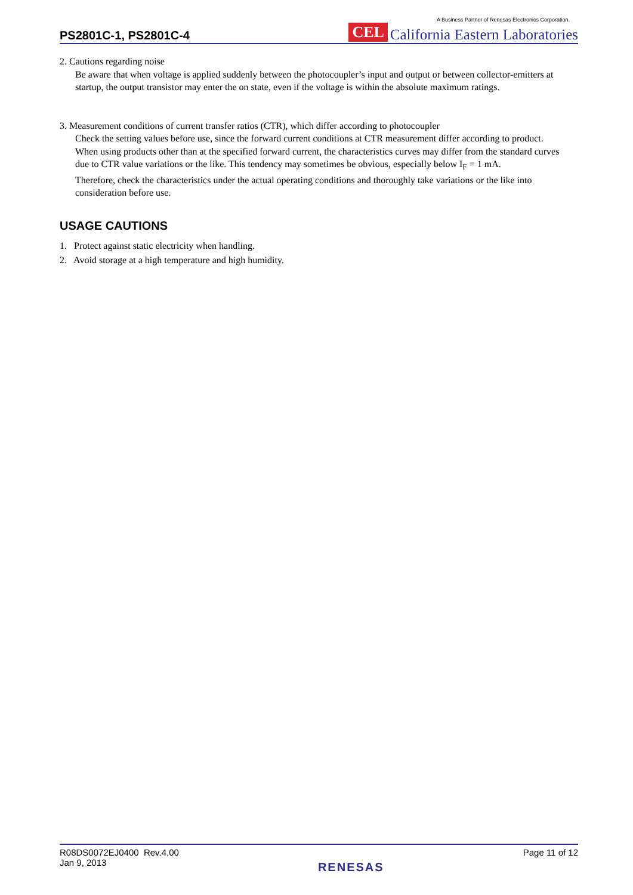PS2801C-1, PS2801C-4
A Business Partner of Renesas Electronics Corporation.
CEL California Eastern Laboratories
2. Cautions regarding noise
Be aware that when voltage is applied suddenly between the photocoupler’s input and output or between collector-emitters at startup, the output transistor may enter the on state, even if the voltage is within the absolute maximum ratings.
3. Measurement conditions of current transfer ratios (CTR), which differ according to photocoupler
Check the setting values before use, since the forward current conditions at CTR measurement differ according to product.
When using products other than at the specified forward current, the characteristics curves may differ from the standard curves due to CTR value variations or the like. This tendency may sometimes be obvious, especially below I<sub>F</sub> = 1 mA.
Therefore, check the characteristics under the actual operating conditions and thoroughly take variations or the like into consideration before use.
USAGE CAUTIONS
1. Protect against static electricity when handling.
2. Avoid storage at a high temperature and high humidity.
R08DS0072EJ0400 Rev.4.00
Jan 9, 2013
RENESAS
Page 11 of 12